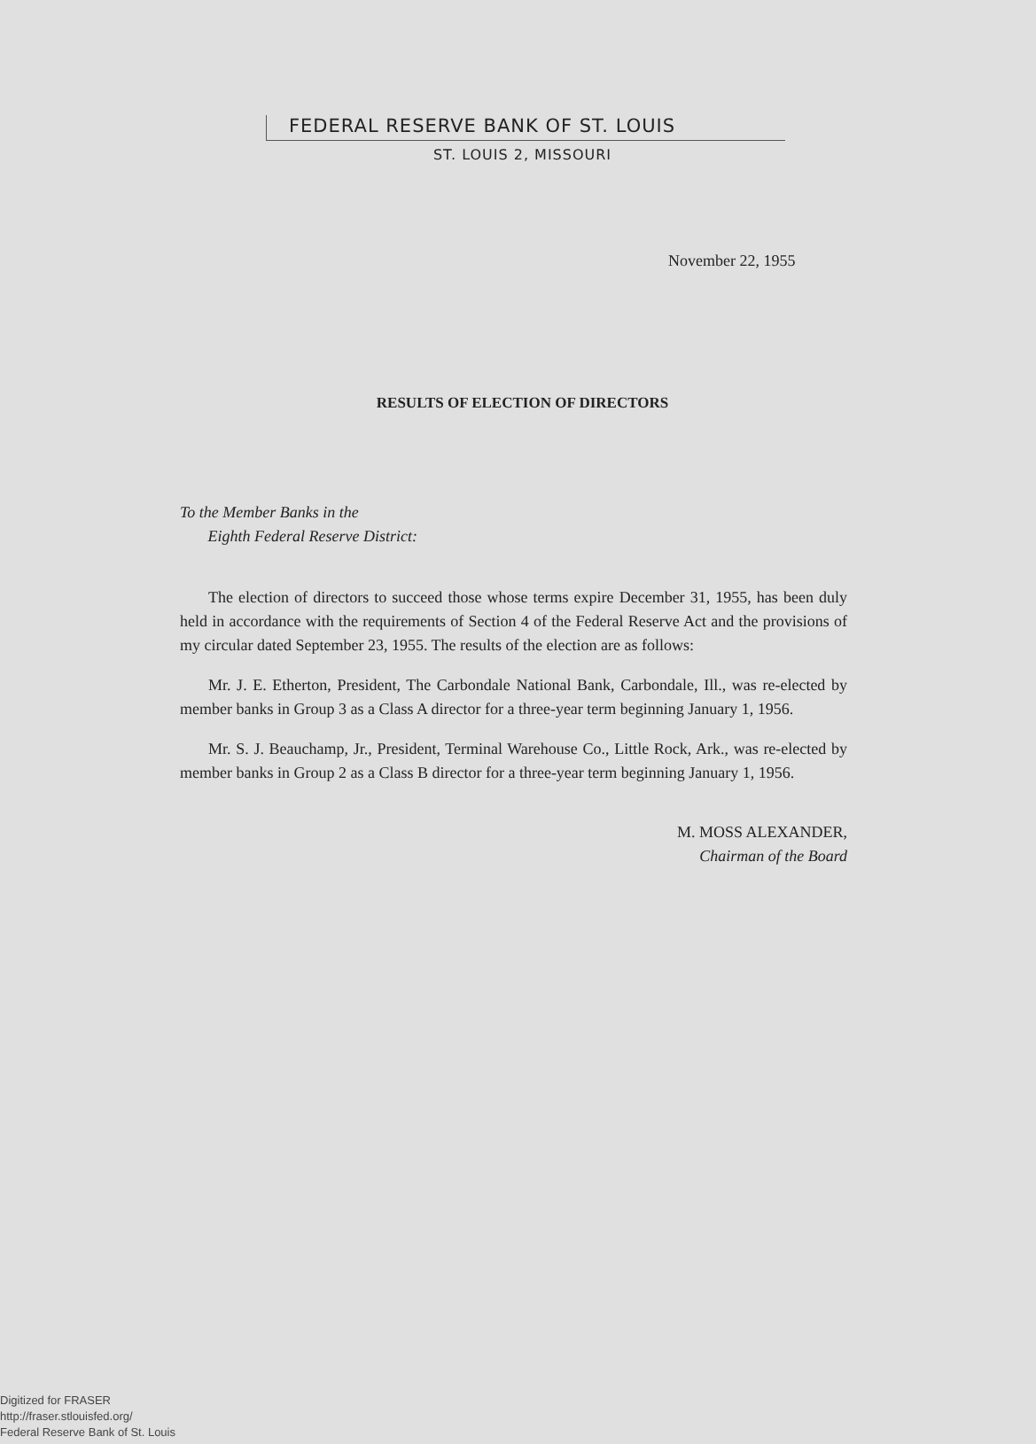FEDERAL RESERVE BANK OF ST. LOUIS
ST. LOUIS 2, MISSOURI
November 22, 1955
RESULTS OF ELECTION OF DIRECTORS
To the Member Banks in the
Eighth Federal Reserve District:
The election of directors to succeed those whose terms expire December 31, 1955, has been duly held in accordance with the requirements of Section 4 of the Federal Reserve Act and the provisions of my circular dated September 23, 1955. The results of the election are as follows:
Mr. J. E. Etherton, President, The Carbondale National Bank, Carbondale, Ill., was re-elected by member banks in Group 3 as a Class A director for a three-year term beginning January 1, 1956.
Mr. S. J. Beauchamp, Jr., President, Terminal Warehouse Co., Little Rock, Ark., was re-elected by member banks in Group 2 as a Class B director for a three-year term beginning January 1, 1956.
M. MOSS ALEXANDER,
Chairman of the Board
Digitized for FRASER
http://fraser.stlouisfed.org/
Federal Reserve Bank of St. Louis